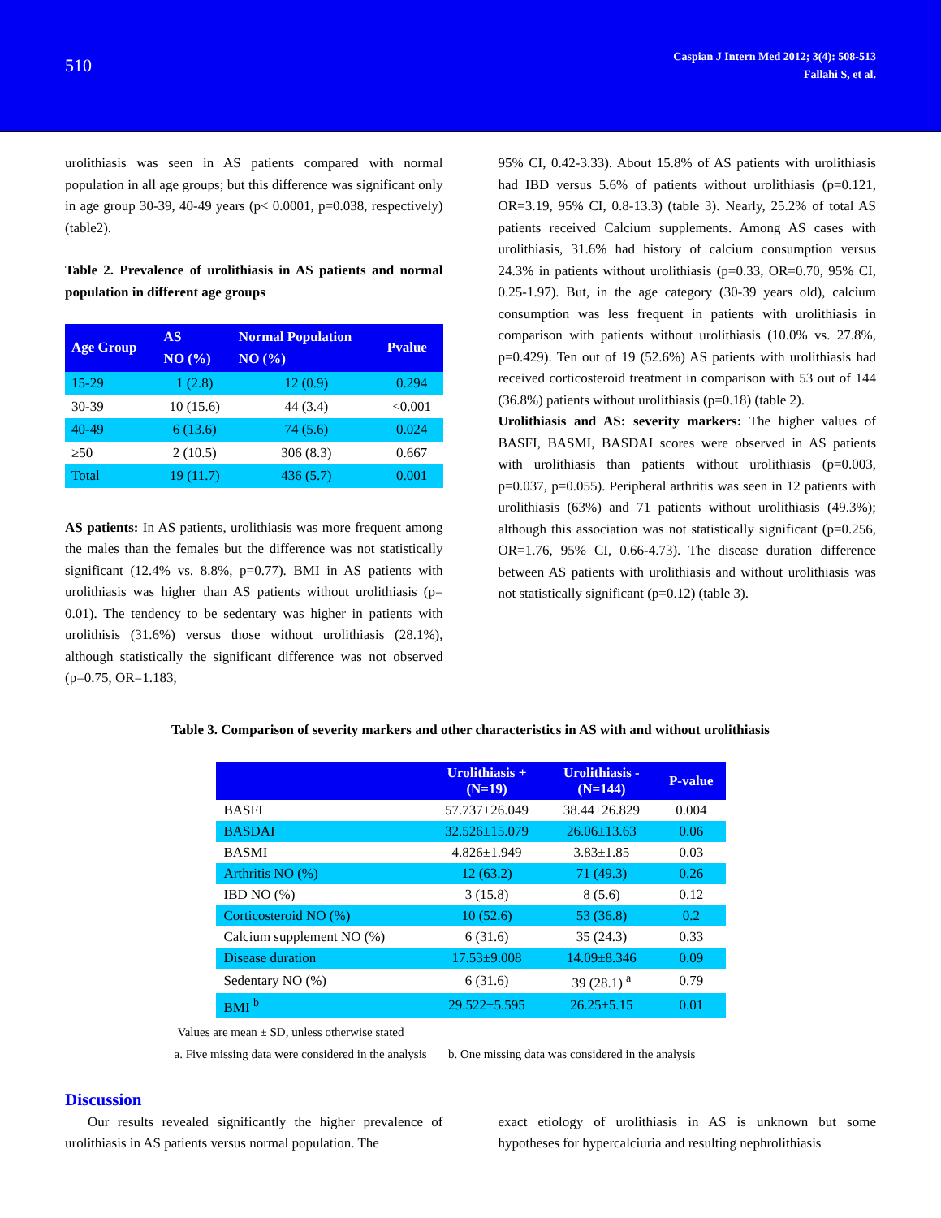510
Caspian J Intern Med 2012; 3(4): 508-513
Fallahi S, et al.
urolithiasis was seen in AS patients compared with normal population in all age groups; but this difference was significant only in age group 30-39, 40-49 years (p< 0.0001, p=0.038, respectively) (table2).
Table 2. Prevalence of urolithiasis in AS patients and normal population in different age groups
| Age Group | AS NO (%) | Normal Population NO (%) | Pvalue |
| --- | --- | --- | --- |
| 15-29 | 1 (2.8) | 12 (0.9) | 0.294 |
| 30-39 | 10 (15.6) | 44 (3.4) | <0.001 |
| 40-49 | 6 (13.6) | 74 (5.6) | 0.024 |
| ≥50 | 2 (10.5) | 306 (8.3) | 0.667 |
| Total | 19 (11.7) | 436 (5.7) | 0.001 |
AS patients: In AS patients, urolithiasis was more frequent among the males than the females but the difference was not statistically significant (12.4% vs. 8.8%, p=0.77). BMI in AS patients with urolithiasis was higher than AS patients without urolithiasis (p= 0.01). The tendency to be sedentary was higher in patients with urolithisis (31.6%) versus those without urolithiasis (28.1%), although statistically the significant difference was not observed (p=0.75, OR=1.183,
95% CI, 0.42-3.33). About 15.8% of AS patients with urolithiasis had IBD versus 5.6% of patients without urolithiasis (p=0.121, OR=3.19, 95% CI, 0.8-13.3) (table 3). Nearly, 25.2% of total AS patients received Calcium supplements. Among AS cases with urolithiasis, 31.6% had history of calcium consumption versus 24.3% in patients without urolithiasis (p=0.33, OR=0.70, 95% CI, 0.25-1.97). But, in the age category (30-39 years old), calcium consumption was less frequent in patients with urolithiasis in comparison with patients without urolithiasis (10.0% vs. 27.8%, p=0.429). Ten out of 19 (52.6%) AS patients with urolithiasis had received corticosteroid treatment in comparison with 53 out of 144 (36.8%) patients without urolithiasis (p=0.18) (table 2).
Urolithiasis and AS: severity markers: The higher values of BASFI, BASMI, BASDAI scores were observed in AS patients with urolithiasis than patients without urolithiasis (p=0.003, p=0.037, p=0.055). Peripheral arthritis was seen in 12 patients with urolithiasis (63%) and 71 patients without urolithiasis (49.3%); although this association was not statistically significant (p=0.256, OR=1.76, 95% CI, 0.66-4.73). The disease duration difference between AS patients with urolithiasis and without urolithiasis was not statistically significant (p=0.12) (table 3).
Table 3. Comparison of severity markers and other characteristics in AS with and without urolithiasis
| | Urolithiasis + (N=19) | Urolithiasis - (N=144) | P-value |
| --- | --- | --- | --- |
| BASFI | 57.737±26.049 | 38.44±26.829 | 0.004 |
| BASDAI | 32.526±15.079 | 26.06±13.63 | 0.06 |
| BASMI | 4.826±1.949 | 3.83±1.85 | 0.03 |
| Arthritis NO (%) | 12 (63.2) | 71 (49.3) | 0.26 |
| IBD NO (%) | 3 (15.8) | 8 (5.6) | 0.12 |
| Corticosteroid NO (%) | 10 (52.6) | 53 (36.8) | 0.2 |
| Calcium supplement NO (%) | 6 (31.6) | 35 (24.3) | 0.33 |
| Disease duration | 17.53±9.008 | 14.09±8.346 | 0.09 |
| Sedentary NO (%) | 6 (31.6) | 39 (28.1) <sup>a</sup> | 0.79 |
| BMI <sup>b</sup> | 29.522±5.595 | 26.25±5.15 | 0.01 |
Values are mean ± SD, unless otherwise stated
a. Five missing data were considered in the analysis b. One missing data was considered in the analysis
Discussion
Our results revealed significantly the higher prevalence of urolithiasis in AS patients versus normal population. The
exact etiology of urolithiasis in AS is unknown but some hypotheses for hypercalciuria and resulting nephrolithiasis